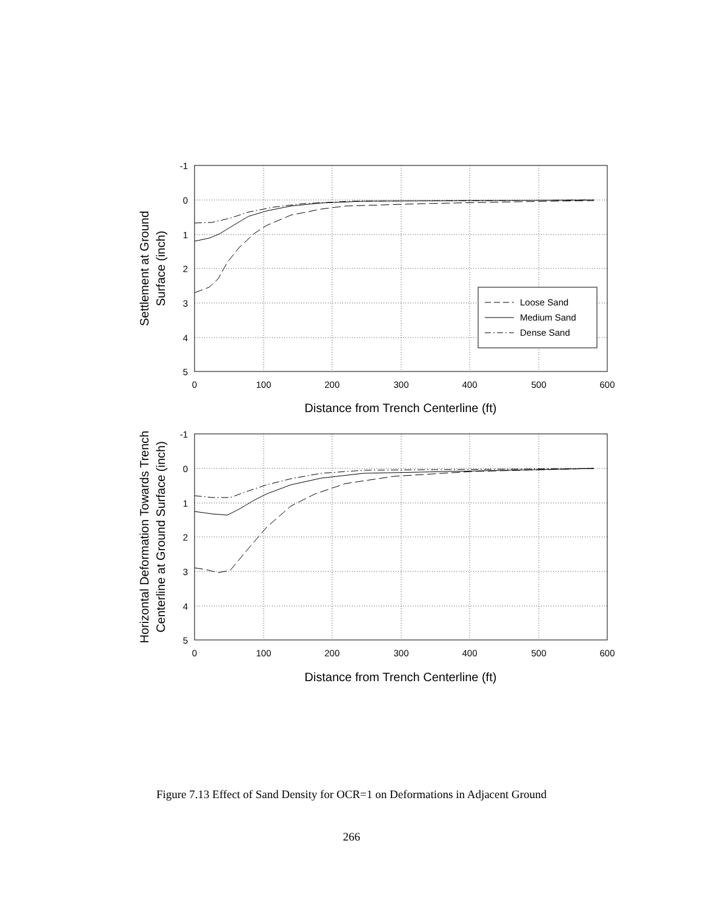Loose Sand
Medium Sand
Dense Sand
-1
0
1
2
3
4
5
-1
0
1
2
3
4
5
0
100
200
300
400
500
600
0
100
200
300
400
500
600
Distance from Trench Centerline (ft)
Distance from Trench Centerline (ft)
Settlement at Ground
Surface (inch)
Horizontal Deformation Towards Trench
Centerline at Ground Surface (inch)
Figure 7.13 Effect of Sand Density for OCR=1 on Deformations in Adjacent Ground
266